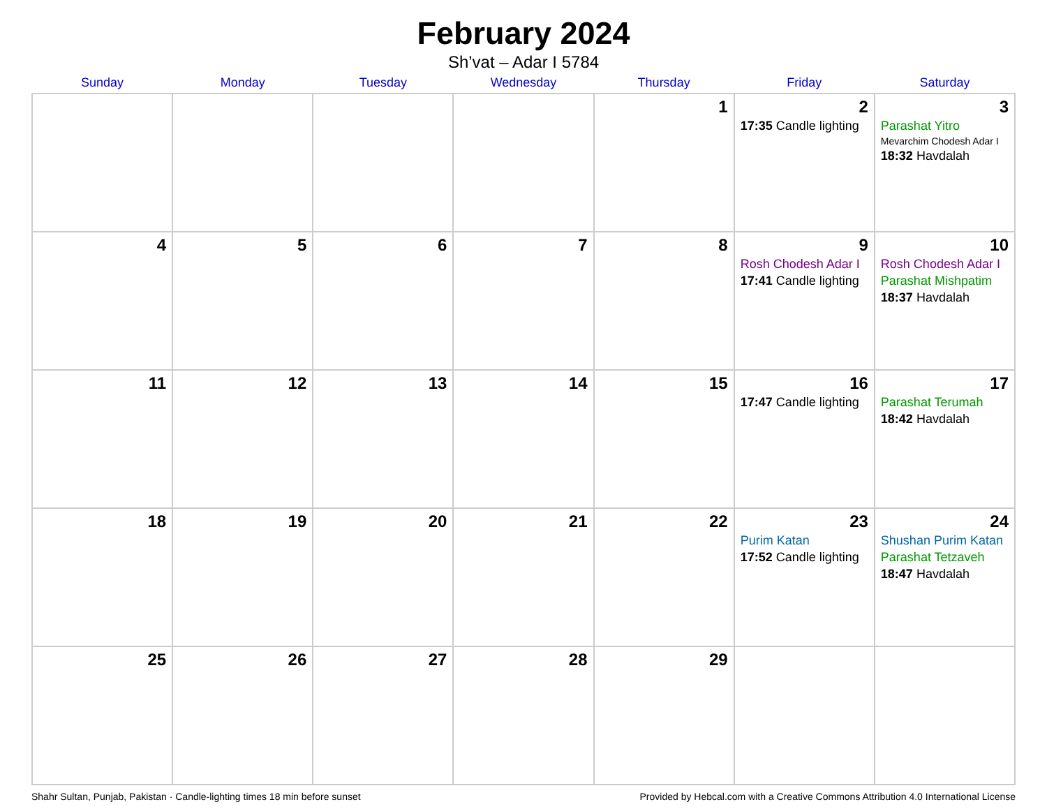February 2024
Sh’vat – Adar I 5784
| Sunday | Monday | Tuesday | Wednesday | Thursday | Friday | Saturday |
| --- | --- | --- | --- | --- | --- | --- |
| | | | | 1 | 2 17:35 Candle lighting | 3 Parashat Yitro Mevarchim Chodesh Adar I 18:32 Havdalah |
| 4 | 5 | 6 | 7 | 8 | 9 Rosh Chodesh Adar I 17:41 Candle lighting | 10 Rosh Chodesh Adar I Parashat Mishpatim 18:37 Havdalah |
| 11 | 12 | 13 | 14 | 15 | 16 17:47 Candle lighting | 17 Parashat Terumah 18:42 Havdalah |
| 18 | 19 | 20 | 21 | 22 | 23 Purim Katan 17:52 Candle lighting | 24 Shushan Purim Katan Parashat Tetzaveh 18:47 Havdalah |
| 25 | 26 | 27 | 28 | 29 | | |
Shahr Sultan, Punjab, Pakistan · Candle-lighting times 18 min before sunset Provided by Hebcal.com with a Creative Commons Attribution 4.0 International License